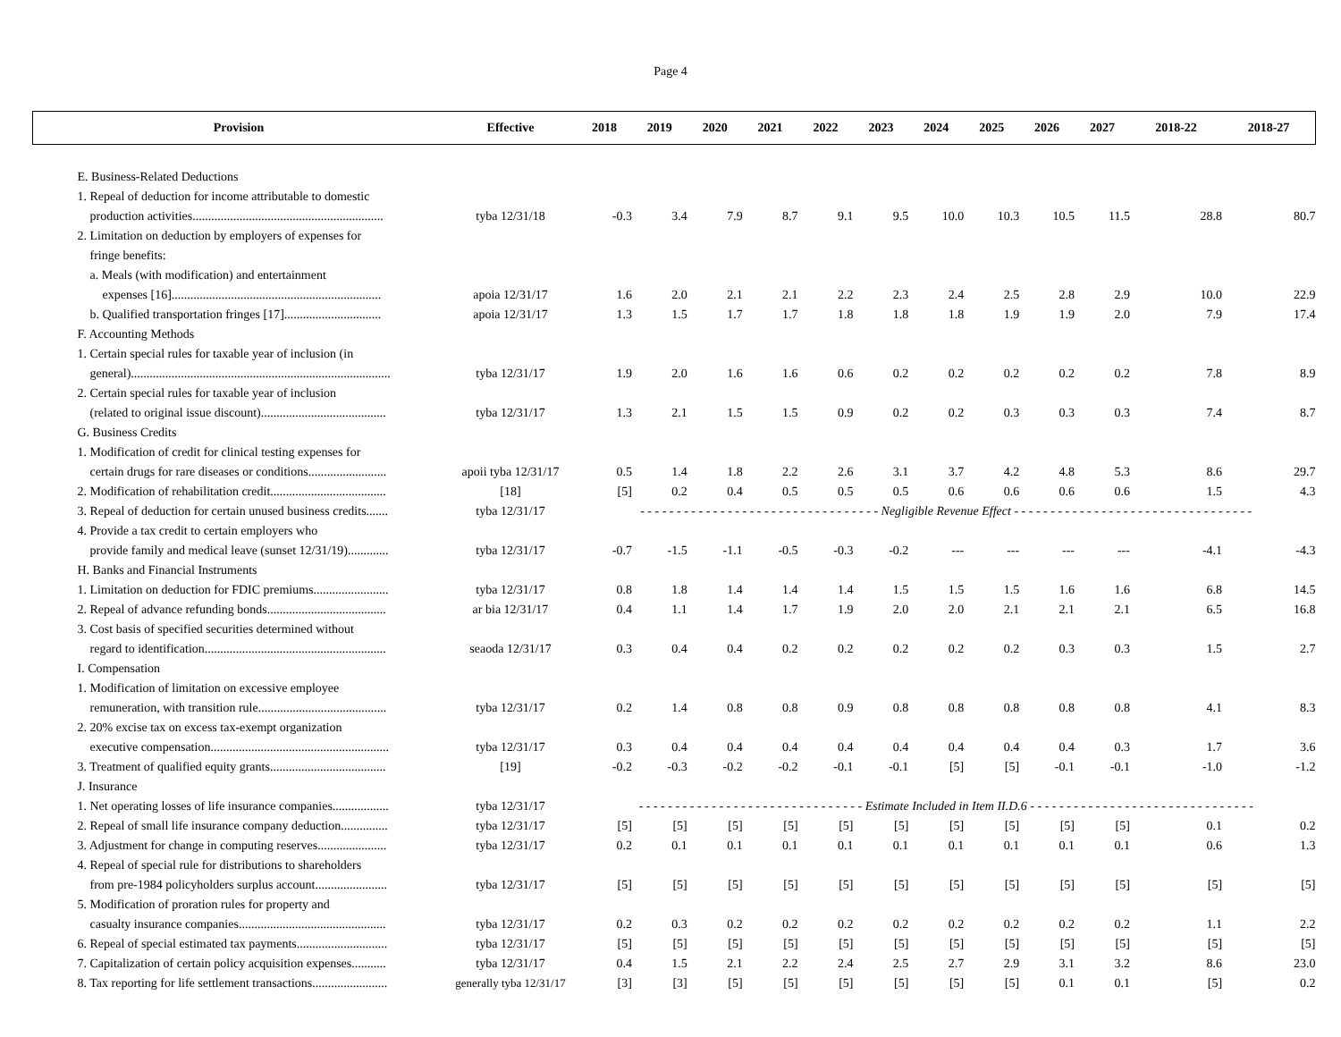Page 4
| Provision | Effective | 2018 | 2019 | 2020 | 2021 | 2022 | 2023 | 2024 | 2025 | 2026 | 2027 | 2018-22 | 2018-27 |
| --- | --- | --- | --- | --- | --- | --- | --- | --- | --- | --- | --- | --- | --- |
| E. Business-Related Deductions | | | | | | | | | | | | | |
| 1. Repeal of deduction for income attributable to domestic | | | | | | | | | | | | | |
| production activities............................................................. | tyba 12/31/18 | -0.3 | 3.4 | 7.9 | 8.7 | 9.1 | 9.5 | 10.0 | 10.3 | 10.5 | 11.5 | 28.8 | 80.7 |
| 2. Limitation on deduction by employers of expenses for | | | | | | | | | | | | | |
| fringe benefits: | | | | | | | | | | | | | |
| a. Meals (with modification) and entertainment | | | | | | | | | | | | | |
| expenses [16]................................................................... | apoia 12/31/17 | 1.6 | 2.0 | 2.1 | 2.1 | 2.2 | 2.3 | 2.4 | 2.5 | 2.8 | 2.9 | 10.0 | 22.9 |
| b. Qualified transportation fringes [17]............................... | apoia 12/31/17 | 1.3 | 1.5 | 1.7 | 1.7 | 1.8 | 1.8 | 1.8 | 1.9 | 1.9 | 2.0 | 7.9 | 17.4 |
| F. Accounting Methods | | | | | | | | | | | | | |
| 1. Certain special rules for taxable year of inclusion (in | | | | | | | | | | | | | |
| general)................................................................................... | tyba 12/31/17 | 1.9 | 2.0 | 1.6 | 1.6 | 0.6 | 0.2 | 0.2 | 0.2 | 0.2 | 0.2 | 7.8 | 8.9 |
| 2. Certain special rules for taxable year of inclusion | | | | | | | | | | | | | |
| (related to original issue discount)........................................ | tyba 12/31/17 | 1.3 | 2.1 | 1.5 | 1.5 | 0.9 | 0.2 | 0.2 | 0.3 | 0.3 | 0.3 | 7.4 | 8.7 |
| G. Business Credits | | | | | | | | | | | | | |
| 1. Modification of credit for clinical testing expenses for | | | | | | | | | | | | | |
| certain drugs for rare diseases or conditions......................... | apoii tyba 12/31/17 | 0.5 | 1.4 | 1.8 | 2.2 | 2.6 | 3.1 | 3.7 | 4.2 | 4.8 | 5.3 | 8.6 | 29.7 |
| 2. Modification of rehabilitation credit..................................... | [18] | [5] | 0.2 | 0.4 | 0.5 | 0.5 | 0.5 | 0.6 | 0.6 | 0.6 | 0.6 | 1.5 | 4.3 |
| 3. Repeal of deduction for certain unused business credits....... | tyba 12/31/17 | - - - - - - - - - - - - - - - - - - - - - - - - - - - - - - - - - Negligible Revenue Effect - - - - - - - - - - - - - - - - - - - - - - - - - - - - - - - - - | | | | | | | | | | | |
| 4. Provide a tax credit to certain employers who | | | | | | | | | | | | | |
| provide family and medical leave (sunset 12/31/19)............. | tyba 12/31/17 | -0.7 | -1.5 | -1.1 | -0.5 | -0.3 | -0.2 | --- | --- | --- | --- | -4.1 | -4.3 |
| H. Banks and Financial Instruments | | | | | | | | | | | | | |
| 1. Limitation on deduction for FDIC premiums........................ | tyba 12/31/17 | 0.8 | 1.8 | 1.4 | 1.4 | 1.4 | 1.5 | 1.5 | 1.5 | 1.6 | 1.6 | 6.8 | 14.5 |
| 2. Repeal of advance refunding bonds...................................... | ar bia 12/31/17 | 0.4 | 1.1 | 1.4 | 1.7 | 1.9 | 2.0 | 2.0 | 2.1 | 2.1 | 2.1 | 6.5 | 16.8 |
| 3. Cost basis of specified securities determined without | | | | | | | | | | | | | |
| regard to identification.......................................................... | seaoda 12/31/17 | 0.3 | 0.4 | 0.4 | 0.2 | 0.2 | 0.2 | 0.2 | 0.2 | 0.3 | 0.3 | 1.5 | 2.7 |
| I. Compensation | | | | | | | | | | | | | |
| 1. Modification of limitation on excessive employee | | | | | | | | | | | | | |
| remuneration, with transition rule......................................... | tyba 12/31/17 | 0.2 | 1.4 | 0.8 | 0.8 | 0.9 | 0.8 | 0.8 | 0.8 | 0.8 | 0.8 | 4.1 | 8.3 |
| 2. 20% excise tax on excess tax-exempt organization | | | | | | | | | | | | | |
| executive compensation......................................................... | tyba 12/31/17 | 0.3 | 0.4 | 0.4 | 0.4 | 0.4 | 0.4 | 0.4 | 0.4 | 0.4 | 0.3 | 1.7 | 3.6 |
| 3. Treatment of qualified equity grants..................................... | [19] | -0.2 | -0.3 | -0.2 | -0.2 | -0.1 | -0.1 | [5] | [5] | -0.1 | -0.1 | -1.0 | -1.2 |
| J. Insurance | | | | | | | | | | | | | |
| 1. Net operating losses of life insurance companies.................. | tyba 12/31/17 | - - - - - - - - - - - - - - - - - - - - - - - - - - - - - - - Estimate Included in Item II.D.6 - - - - - - - - - - - - - - - - - - - - - - - - - - - - - - - | | | | | | | | | | | |
| 2. Repeal of small life insurance company deduction............... | tyba 12/31/17 | [5] | [5] | [5] | [5] | [5] | [5] | [5] | [5] | [5] | [5] | 0.1 | 0.2 |
| 3. Adjustment for change in computing reserves...................... | tyba 12/31/17 | 0.2 | 0.1 | 0.1 | 0.1 | 0.1 | 0.1 | 0.1 | 0.1 | 0.1 | 0.1 | 0.6 | 1.3 |
| 4. Repeal of special rule for distributions to shareholders | | | | | | | | | | | | | |
| from pre-1984 policyholders surplus account....................... | tyba 12/31/17 | [5] | [5] | [5] | [5] | [5] | [5] | [5] | [5] | [5] | [5] | [5] | [5] |
| 5. Modification of proration rules for property and | | | | | | | | | | | | | |
| casualty insurance companies............................................... | tyba 12/31/17 | 0.2 | 0.3 | 0.2 | 0.2 | 0.2 | 0.2 | 0.2 | 0.2 | 0.2 | 0.2 | 1.1 | 2.2 |
| 6. Repeal of special estimated tax payments............................. | tyba 12/31/17 | [5] | [5] | [5] | [5] | [5] | [5] | [5] | [5] | [5] | [5] | [5] | [5] |
| 7. Capitalization of certain policy acquisition expenses........... | tyba 12/31/17 | 0.4 | 1.5 | 2.1 | 2.2 | 2.4 | 2.5 | 2.7 | 2.9 | 3.1 | 3.2 | 8.6 | 23.0 |
| 8. Tax reporting for life settlement transactions........................ | generally tyba 12/31/17 | [3] | [3] | [5] | [5] | [5] | [5] | [5] | [5] | 0.1 | 0.1 | [5] | 0.2 |